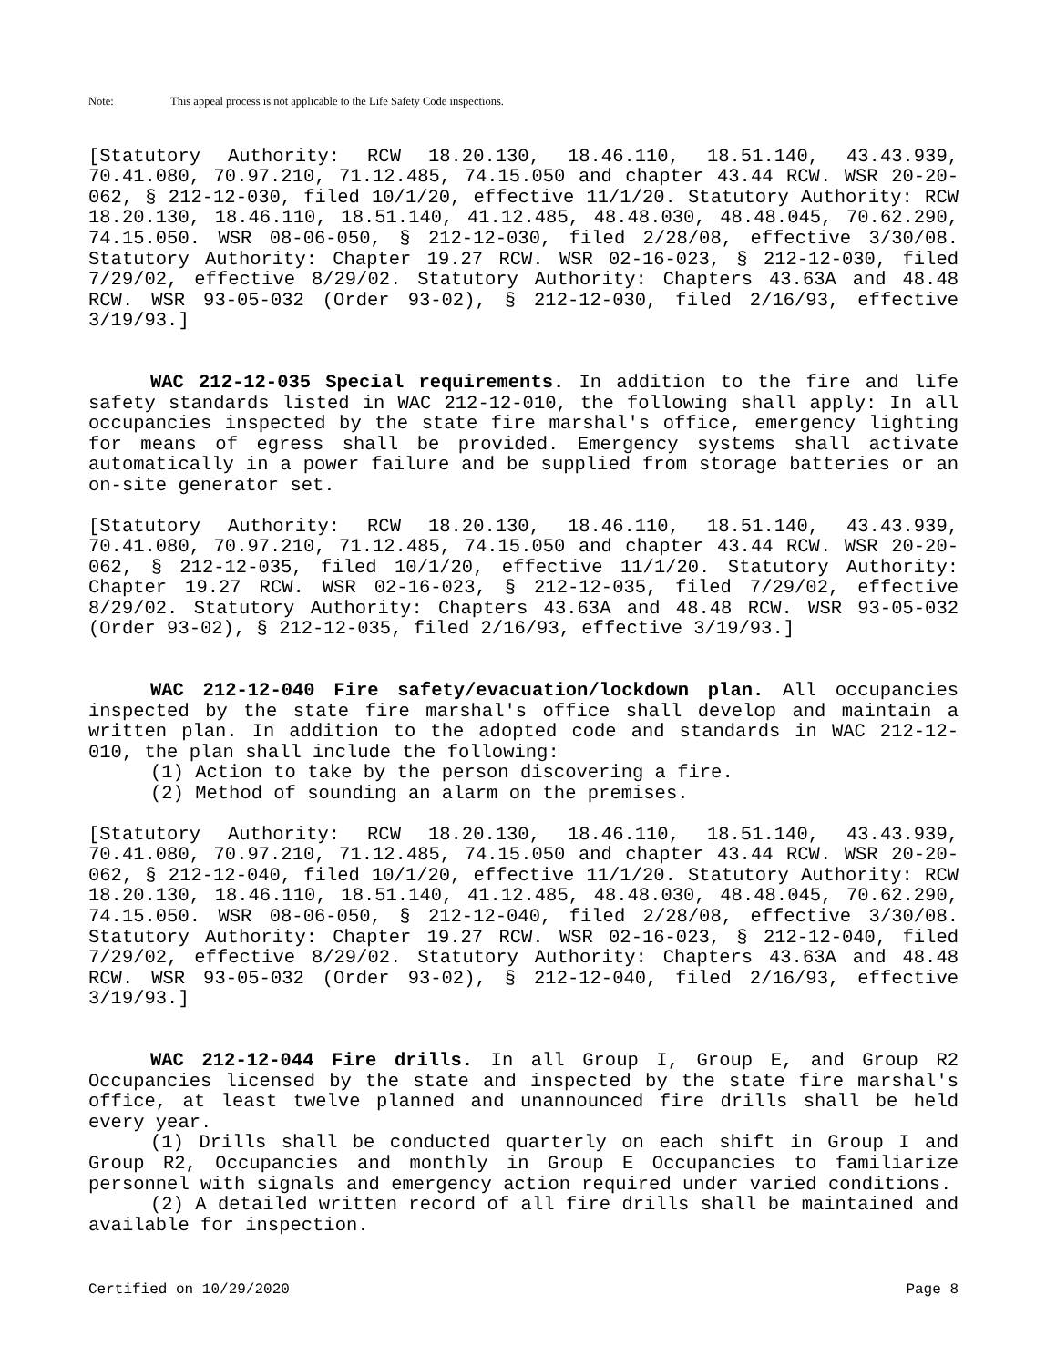Note: This appeal process is not applicable to the Life Safety Code inspections.
[Statutory Authority: RCW 18.20.130, 18.46.110, 18.51.140, 43.43.939, 70.41.080, 70.97.210, 71.12.485, 74.15.050 and chapter 43.44 RCW. WSR 20-20-062, § 212-12-030, filed 10/1/20, effective 11/1/20. Statutory Authority: RCW 18.20.130, 18.46.110, 18.51.140, 41.12.485, 48.48.030, 48.48.045, 70.62.290, 74.15.050. WSR 08-06-050, § 212-12-030, filed 2/28/08, effective 3/30/08. Statutory Authority: Chapter 19.27 RCW. WSR 02-16-023, § 212-12-030, filed 7/29/02, effective 8/29/02. Statutory Authority: Chapters 43.63A and 48.48 RCW. WSR 93-05-032 (Order 93-02), § 212-12-030, filed 2/16/93, effective 3/19/93.]
WAC 212-12-035 Special requirements. In addition to the fire and life safety standards listed in WAC 212-12-010, the following shall apply: In all occupancies inspected by the state fire marshal's office, emergency lighting for means of egress shall be provided. Emergency systems shall activate automatically in a power failure and be supplied from storage batteries or an on-site generator set.
[Statutory Authority: RCW 18.20.130, 18.46.110, 18.51.140, 43.43.939, 70.41.080, 70.97.210, 71.12.485, 74.15.050 and chapter 43.44 RCW. WSR 20-20-062, § 212-12-035, filed 10/1/20, effective 11/1/20. Statutory Authority: Chapter 19.27 RCW. WSR 02-16-023, § 212-12-035, filed 7/29/02, effective 8/29/02. Statutory Authority: Chapters 43.63A and 48.48 RCW. WSR 93-05-032 (Order 93-02), § 212-12-035, filed 2/16/93, effective 3/19/93.]
WAC 212-12-040 Fire safety/evacuation/lockdown plan. All occupancies inspected by the state fire marshal's office shall develop and maintain a written plan. In addition to the adopted code and standards in WAC 212-12-010, the plan shall include the following:
(1) Action to take by the person discovering a fire.
(2) Method of sounding an alarm on the premises.
[Statutory Authority: RCW 18.20.130, 18.46.110, 18.51.140, 43.43.939, 70.41.080, 70.97.210, 71.12.485, 74.15.050 and chapter 43.44 RCW. WSR 20-20-062, § 212-12-040, filed 10/1/20, effective 11/1/20. Statutory Authority: RCW 18.20.130, 18.46.110, 18.51.140, 41.12.485, 48.48.030, 48.48.045, 70.62.290, 74.15.050. WSR 08-06-050, § 212-12-040, filed 2/28/08, effective 3/30/08. Statutory Authority: Chapter 19.27 RCW. WSR 02-16-023, § 212-12-040, filed 7/29/02, effective 8/29/02. Statutory Authority: Chapters 43.63A and 48.48 RCW. WSR 93-05-032 (Order 93-02), § 212-12-040, filed 2/16/93, effective 3/19/93.]
WAC 212-12-044 Fire drills. In all Group I, Group E, and Group R2 Occupancies licensed by the state and inspected by the state fire marshal's office, at least twelve planned and unannounced fire drills shall be held every year.
(1) Drills shall be conducted quarterly on each shift in Group I and Group R2, Occupancies and monthly in Group E Occupancies to familiarize personnel with signals and emergency action required under varied conditions.
(2) A detailed written record of all fire drills shall be maintained and available for inspection.
Certified on 10/29/2020 Page 8